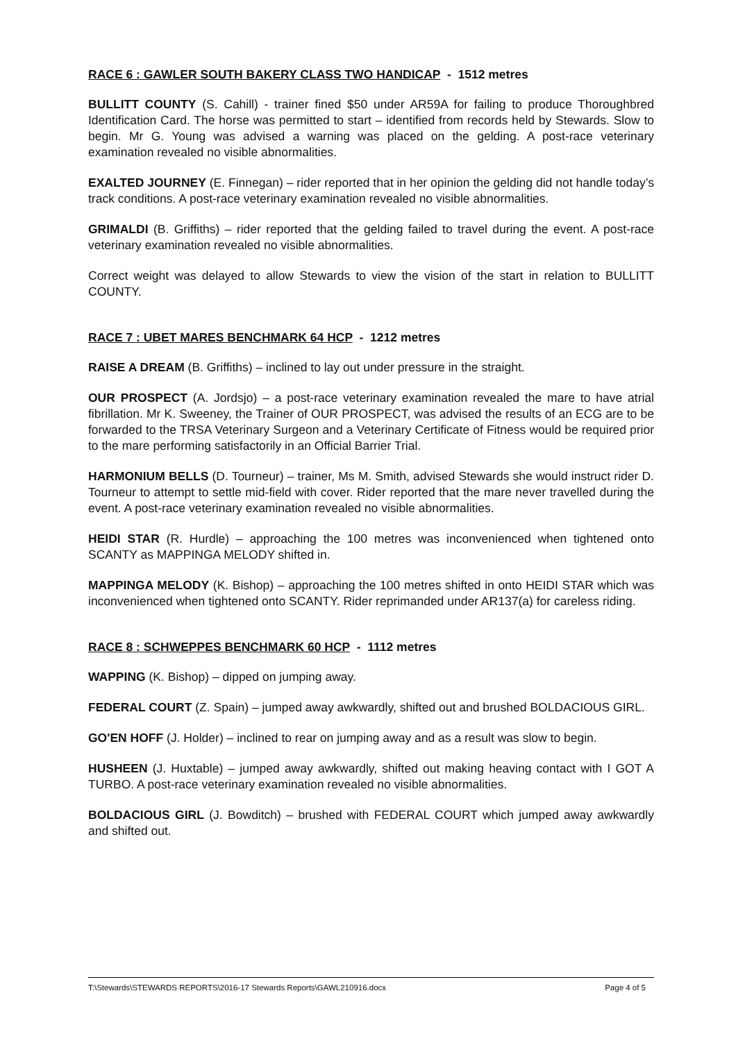RACE 6 : GAWLER SOUTH BAKERY CLASS TWO HANDICAP - 1512 metres
BULLITT COUNTY (S. Cahill) - trainer fined $50 under AR59A for failing to produce Thoroughbred Identification Card. The horse was permitted to start – identified from records held by Stewards. Slow to begin. Mr G. Young was advised a warning was placed on the gelding. A post-race veterinary examination revealed no visible abnormalities.
EXALTED JOURNEY (E. Finnegan) – rider reported that in her opinion the gelding did not handle today’s track conditions. A post-race veterinary examination revealed no visible abnormalities.
GRIMALDI (B. Griffiths) – rider reported that the gelding failed to travel during the event. A post-race veterinary examination revealed no visible abnormalities.
Correct weight was delayed to allow Stewards to view the vision of the start in relation to BULLITT COUNTY.
RACE 7 : UBET MARES BENCHMARK 64 HCP - 1212 metres
RAISE A DREAM (B. Griffiths) – inclined to lay out under pressure in the straight.
OUR PROSPECT (A. Jordsjo) – a post-race veterinary examination revealed the mare to have atrial fibrillation. Mr K. Sweeney, the Trainer of OUR PROSPECT, was advised the results of an ECG are to be forwarded to the TRSA Veterinary Surgeon and a Veterinary Certificate of Fitness would be required prior to the mare performing satisfactorily in an Official Barrier Trial.
HARMONIUM BELLS (D. Tourneur) – trainer, Ms M. Smith, advised Stewards she would instruct rider D. Tourneur to attempt to settle mid-field with cover. Rider reported that the mare never travelled during the event. A post-race veterinary examination revealed no visible abnormalities.
HEIDI STAR (R. Hurdle) – approaching the 100 metres was inconvenienced when tightened onto SCANTY as MAPPINGA MELODY shifted in.
MAPPINGA MELODY (K. Bishop) – approaching the 100 metres shifted in onto HEIDI STAR which was inconvenienced when tightened onto SCANTY. Rider reprimanded under AR137(a) for careless riding.
RACE 8 : SCHWEPPES BENCHMARK 60 HCP - 1112 metres
WAPPING (K. Bishop) – dipped on jumping away.
FEDERAL COURT (Z. Spain) – jumped away awkwardly, shifted out and brushed BOLDACIOUS GIRL.
GO'EN HOFF (J. Holder) – inclined to rear on jumping away and as a result was slow to begin.
HUSHEEN (J. Huxtable) – jumped away awkwardly, shifted out making heaving contact with I GOT A TURBO. A post-race veterinary examination revealed no visible abnormalities.
BOLDACIOUS GIRL (J. Bowditch) – brushed with FEDERAL COURT which jumped away awkwardly and shifted out.
T:\Stewards\STEWARDS REPORTS\2016-17 Stewards Reports\GAWL210916.docx Page 4 of 5